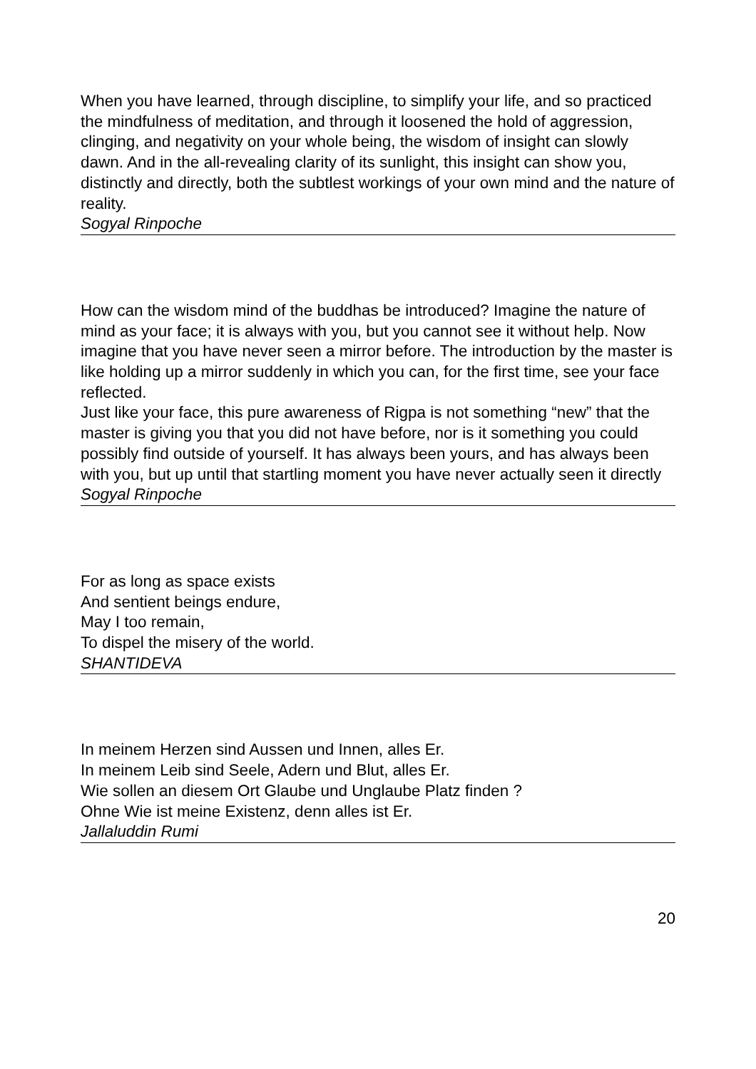When you have learned, through discipline, to simplify your life, and so practiced the mindfulness of meditation, and through it loosened the hold of aggression, clinging, and negativity on your whole being, the wisdom of insight can slowly dawn. And in the all-revealing clarity of its sunlight, this insight can show you, distinctly and directly, both the subtlest workings of your own mind and the nature of reality.
Sogyal Rinpoche
How can the wisdom mind of the buddhas be introduced? Imagine the nature of mind as your face; it is always with you, but you cannot see it without help. Now imagine that you have never seen a mirror before. The introduction by the master is like holding up a mirror suddenly in which you can, for the first time, see your face reflected.
Just like your face, this pure awareness of Rigpa is not something “new” that the master is giving you that you did not have before, nor is it something you could possibly find outside of yourself. It has always been yours, and has always been with you, but up until that startling moment you have never actually seen it directly
Sogyal Rinpoche
For as long as space exists
And sentient beings endure,
May I too remain,
To dispel the misery of the world.
SHANTIDEVA
In meinem Herzen sind Aussen und Innen, alles Er.
In meinem Leib sind Seele, Adern und Blut, alles Er.
Wie sollen an diesem Ort Glaube und Unglaube Platz finden ?
Ohne Wie ist meine Existenz, denn alles ist Er.
Jallaluddin Rumi
20